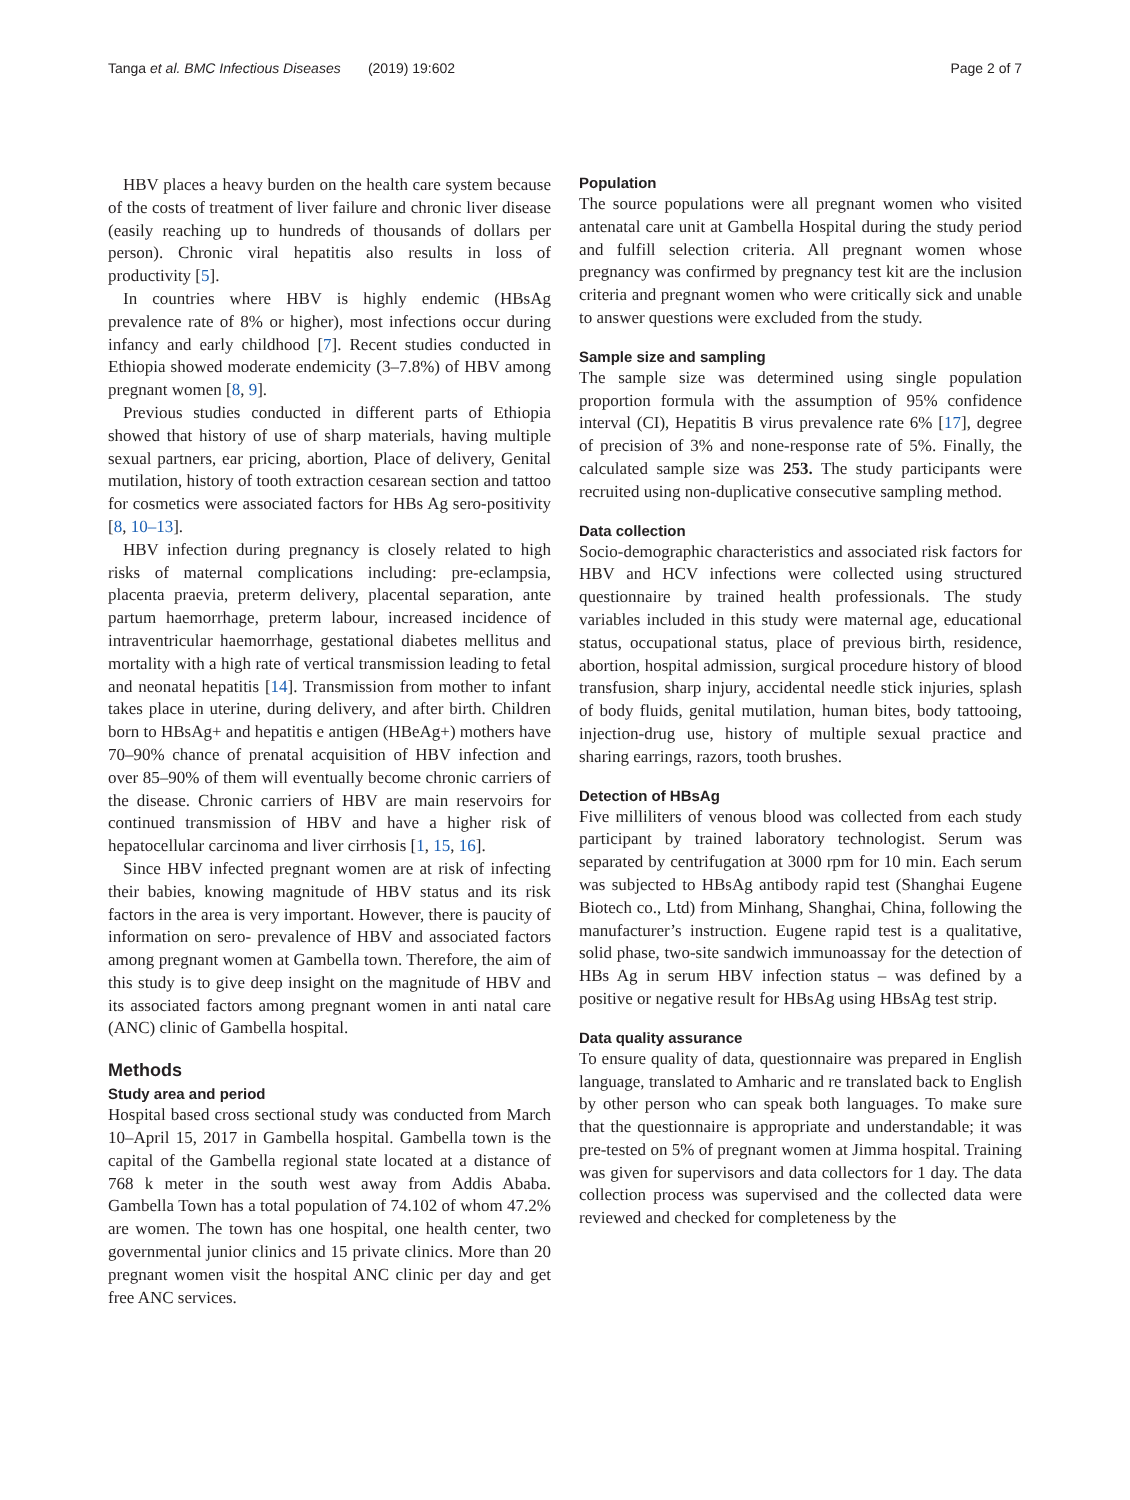Tanga et al. BMC Infectious Diseases (2019) 19:602 Page 2 of 7
HBV places a heavy burden on the health care system because of the costs of treatment of liver failure and chronic liver disease (easily reaching up to hundreds of thousands of dollars per person). Chronic viral hepatitis also results in loss of productivity [5].
In countries where HBV is highly endemic (HBsAg prevalence rate of 8% or higher), most infections occur during infancy and early childhood [7]. Recent studies conducted in Ethiopia showed moderate endemicity (3–7.8%) of HBV among pregnant women [8, 9].
Previous studies conducted in different parts of Ethiopia showed that history of use of sharp materials, having multiple sexual partners, ear pricing, abortion, Place of delivery, Genital mutilation, history of tooth extraction cesarean section and tattoo for cosmetics were associated factors for HBs Ag sero-positivity [8, 10–13].
HBV infection during pregnancy is closely related to high risks of maternal complications including: pre-eclampsia, placenta praevia, preterm delivery, placental separation, ante partum haemorrhage, preterm labour, increased incidence of intraventricular haemorrhage, gestational diabetes mellitus and mortality with a high rate of vertical transmission leading to fetal and neonatal hepatitis [14]. Transmission from mother to infant takes place in uterine, during delivery, and after birth. Children born to HBsAg+ and hepatitis e antigen (HBeAg+) mothers have 70–90% chance of prenatal acquisition of HBV infection and over 85–90% of them will eventually become chronic carriers of the disease. Chronic carriers of HBV are main reservoirs for continued transmission of HBV and have a higher risk of hepatocellular carcinoma and liver cirrhosis [1, 15, 16].
Since HBV infected pregnant women are at risk of infecting their babies, knowing magnitude of HBV status and its risk factors in the area is very important. However, there is paucity of information on sero- prevalence of HBV and associated factors among pregnant women at Gambella town. Therefore, the aim of this study is to give deep insight on the magnitude of HBV and its associated factors among pregnant women in anti natal care (ANC) clinic of Gambella hospital.
Methods
Study area and period
Hospital based cross sectional study was conducted from March 10–April 15, 2017 in Gambella hospital. Gambella town is the capital of the Gambella regional state located at a distance of 768 k meter in the south west away from Addis Ababa. Gambella Town has a total population of 74.102 of whom 47.2% are women. The town has one hospital, one health center, two governmental junior clinics and 15 private clinics. More than 20 pregnant women visit the hospital ANC clinic per day and get free ANC services.
Population
The source populations were all pregnant women who visited antenatal care unit at Gambella Hospital during the study period and fulfill selection criteria. All pregnant women whose pregnancy was confirmed by pregnancy test kit are the inclusion criteria and pregnant women who were critically sick and unable to answer questions were excluded from the study.
Sample size and sampling
The sample size was determined using single population proportion formula with the assumption of 95% confidence interval (CI), Hepatitis B virus prevalence rate 6% [17], degree of precision of 3% and none-response rate of 5%. Finally, the calculated sample size was 253. The study participants were recruited using non-duplicative consecutive sampling method.
Data collection
Socio-demographic characteristics and associated risk factors for HBV and HCV infections were collected using structured questionnaire by trained health professionals. The study variables included in this study were maternal age, educational status, occupational status, place of previous birth, residence, abortion, hospital admission, surgical procedure history of blood transfusion, sharp injury, accidental needle stick injuries, splash of body fluids, genital mutilation, human bites, body tattooing, injection-drug use, history of multiple sexual practice and sharing earrings, razors, tooth brushes.
Detection of HBsAg
Five milliliters of venous blood was collected from each study participant by trained laboratory technologist. Serum was separated by centrifugation at 3000 rpm for 10 min. Each serum was subjected to HBsAg antibody rapid test (Shanghai Eugene Biotech co., Ltd) from Minhang, Shanghai, China, following the manufacturer’s instruction. Eugene rapid test is a qualitative, solid phase, two-site sandwich immunoassay for the detection of HBs Ag in serum HBV infection status – was defined by a positive or negative result for HBsAg using HBsAg test strip.
Data quality assurance
To ensure quality of data, questionnaire was prepared in English language, translated to Amharic and re translated back to English by other person who can speak both languages. To make sure that the questionnaire is appropriate and understandable; it was pre-tested on 5% of pregnant women at Jimma hospital. Training was given for supervisors and data collectors for 1 day. The data collection process was supervised and the collected data were reviewed and checked for completeness by the